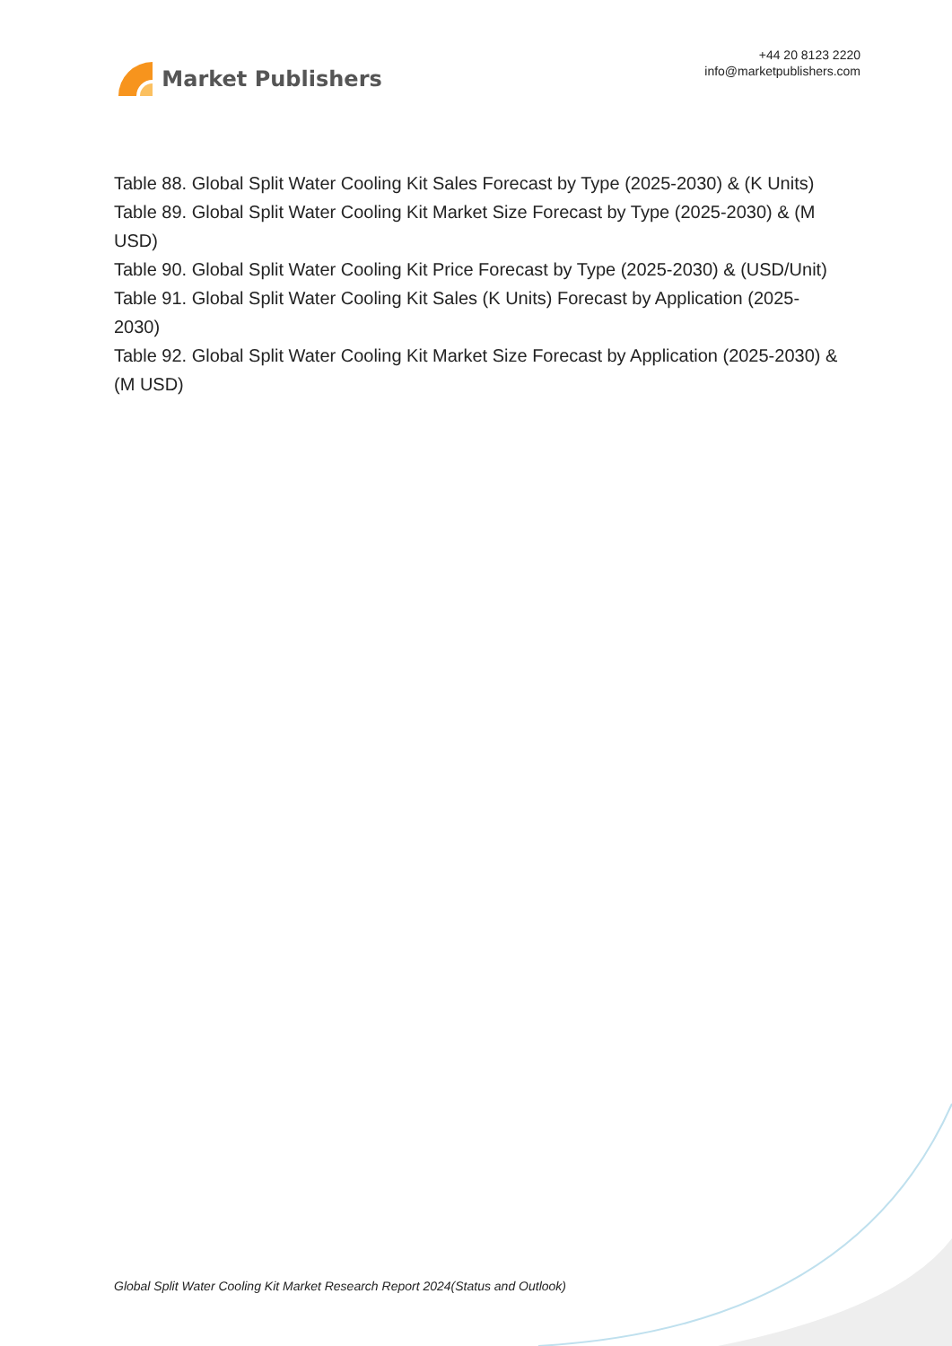Market Publishers
+44 20 8123 2220
info@marketpublishers.com
Table 88. Global Split Water Cooling Kit Sales Forecast by Type (2025-2030) & (K Units)
Table 89. Global Split Water Cooling Kit Market Size Forecast by Type (2025-2030) & (M USD)
Table 90. Global Split Water Cooling Kit Price Forecast by Type (2025-2030) & (USD/Unit)
Table 91. Global Split Water Cooling Kit Sales (K Units) Forecast by Application (2025-2030)
Table 92. Global Split Water Cooling Kit Market Size Forecast by Application (2025-2030) & (M USD)
Global Split Water Cooling Kit Market Research Report 2024(Status and Outlook)